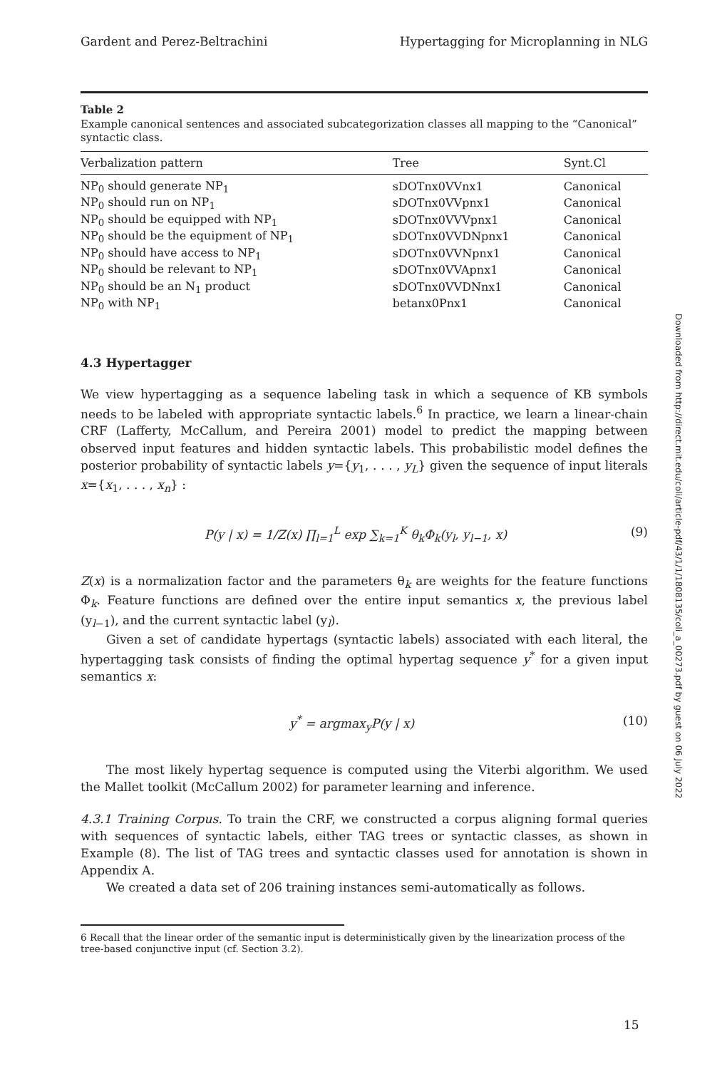Gardent and Perez-Beltrachini Hypertagging for Microplanning in NLG
Table 2
Example canonical sentences and associated subcategorization classes all mapping to the “Canonical” syntactic class.
| Verbalization pattern | Tree | Synt.Cl |
| --- | --- | --- |
| NP<sub>0</sub> should generate NP<sub>1</sub> | sDOTnx0VVnx1 | Canonical |
| NP<sub>0</sub> should run on NP<sub>1</sub> | sDOTnx0VVpnx1 | Canonical |
| NP<sub>0</sub> should be equipped with NP<sub>1</sub> | sDOTnx0VVVpnx1 | Canonical |
| NP<sub>0</sub> should be the equipment of NP<sub>1</sub> | sDOTnx0VVDNpnx1 | Canonical |
| NP<sub>0</sub> should have access to NP<sub>1</sub> | sDOTnx0VVNpnx1 | Canonical |
| NP<sub>0</sub> should be relevant to NP<sub>1</sub> | sDOTnx0VVApnx1 | Canonical |
| NP<sub>0</sub> should be an N<sub>1</sub> product | sDOTnx0VVDNnx1 | Canonical |
| NP<sub>0</sub> with NP<sub>1</sub> | betanx0Pnx1 | Canonical |
4.3 Hypertagger
We view hypertagging as a sequence labeling task in which a sequence of KB symbols needs to be labeled with appropriate syntactic labels.<sup>6</sup> In practice, we learn a linear-chain CRF (Lafferty, McCallum, and Pereira 2001) model to predict the mapping between observed input features and hidden syntactic labels. This probabilistic model defines the posterior probability of syntactic labels y={y<sub>1</sub>, . . . , y<sub>L</sub>} given the sequence of input literals x={x<sub>1</sub>, . . . , x<sub>n</sub>} :
P(y | x) = 1/Z(x) ∏<sub>l=1</sub><sup>L</sup> exp ∑<sub>k=1</sub><sup>K</sup> θ<sub>k</sub>Φ<sub>k</sub>(y<sub>l</sub>, y<sub>l−1</sub>, x) (9)
Z(x) is a normalization factor and the parameters θ<sub>k</sub> are weights for the feature functions Φ<sub>k</sub>. Feature functions are defined over the entire input semantics x, the previous label (y<sub>l−1</sub>), and the current syntactic label (y<sub>l</sub>).
Given a set of candidate hypertags (syntactic labels) associated with each literal, the hypertagging task consists of finding the optimal hypertag sequence y<sup>*</sup> for a given input semantics x:
y<sup>*</sup> = argmax<sub>y</sub>P(y | x) (10)
The most likely hypertag sequence is computed using the Viterbi algorithm. We used the Mallet toolkit (McCallum 2002) for parameter learning and inference.
4.3.1 Training Corpus. To train the CRF, we constructed a corpus aligning formal queries with sequences of syntactic labels, either TAG trees or syntactic classes, as shown in Example (8). The list of TAG trees and syntactic classes used for annotation is shown in Appendix A.
We created a data set of 206 training instances semi-automatically as follows.
6 Recall that the linear order of the semantic input is deterministically given by the linearization process of the tree-based conjunctive input (cf. Section 3.2).
Downloaded from http://direct.mit.edu/coli/article-pdf/43/1/1/1808135/coli_a_00273.pdf by guest on 06 July 2022
15